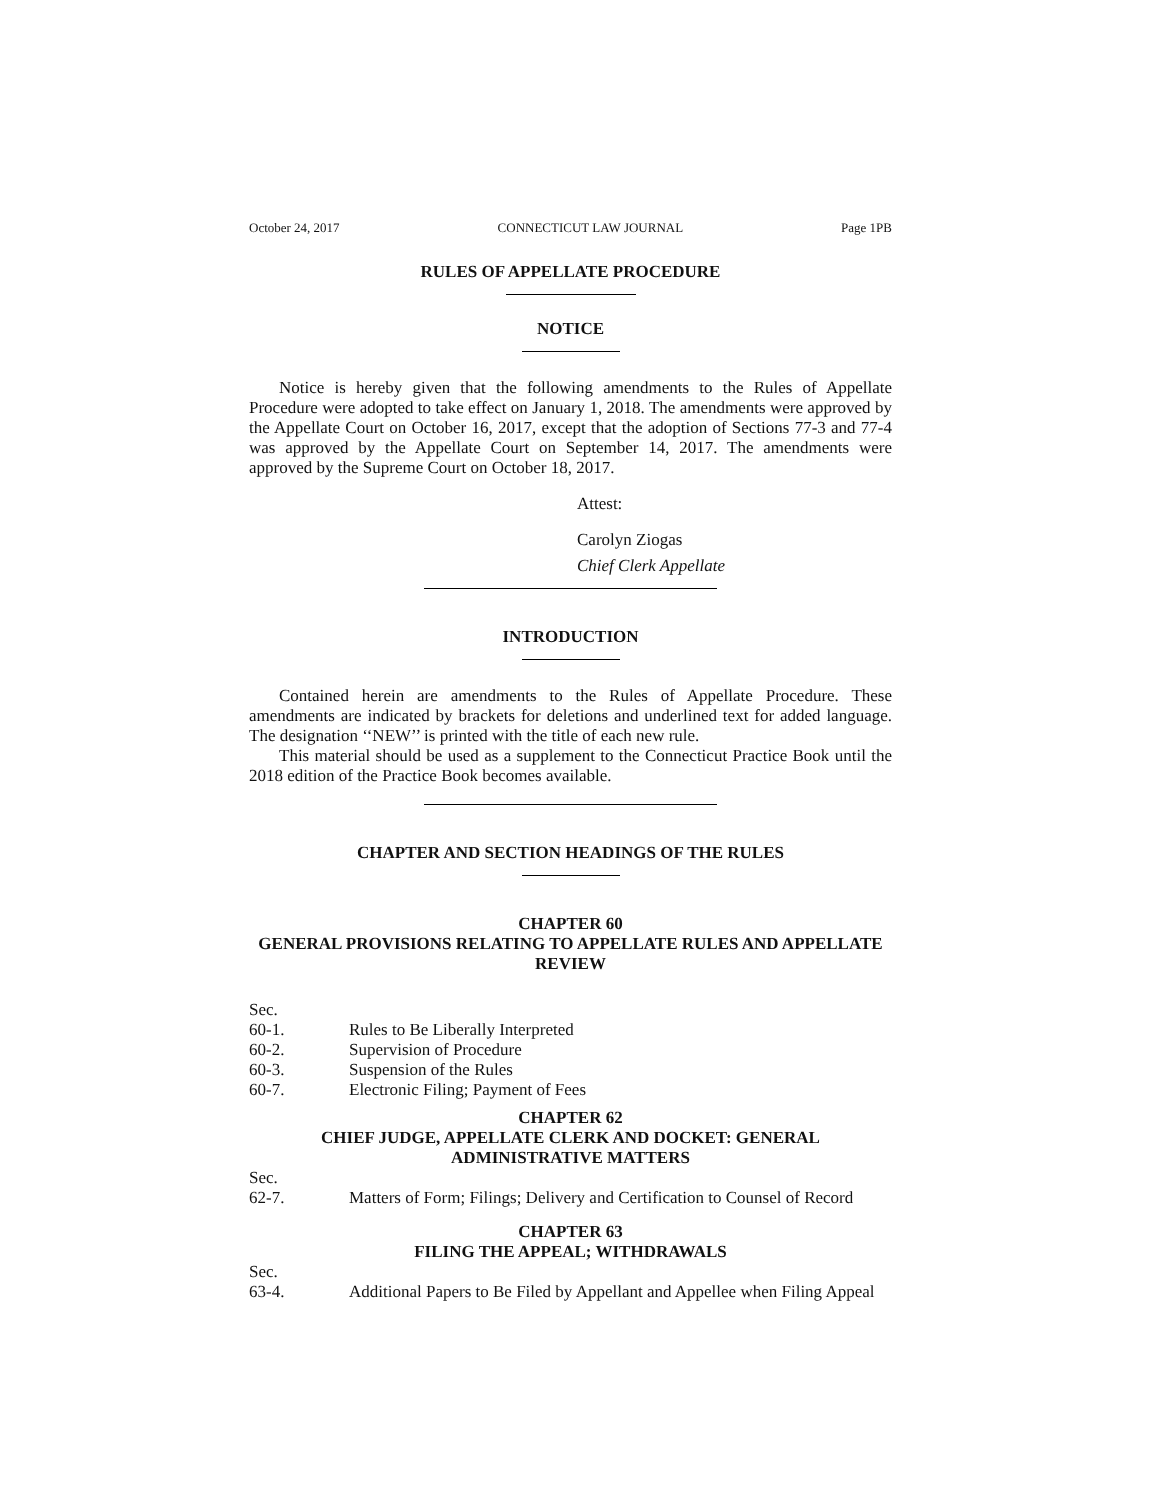October 24, 2017 CONNECTICUT LAW JOURNAL Page 1PB
RULES OF APPELLATE PROCEDURE
NOTICE
Notice is hereby given that the following amendments to the Rules of Appellate Procedure were adopted to take effect on January 1, 2018. The amendments were approved by the Appellate Court on October 16, 2017, except that the adoption of Sections 77-3 and 77-4 was approved by the Appellate Court on September 14, 2017. The amendments were approved by the Supreme Court on October 18, 2017.
Attest:
Carolyn Ziogas
Chief Clerk Appellate
INTRODUCTION
Contained herein are amendments to the Rules of Appellate Procedure. These amendments are indicated by brackets for deletions and underlined text for added language. The designation ‘‘NEW’’ is printed with the title of each new rule.
This material should be used as a supplement to the Connecticut Practice Book until the 2018 edition of the Practice Book becomes available.
CHAPTER AND SECTION HEADINGS OF THE RULES
CHAPTER 60
GENERAL PROVISIONS RELATING TO APPELLATE RULES AND APPELLATE REVIEW
Sec.
60-1. Rules to Be Liberally Interpreted
60-2. Supervision of Procedure
60-3. Suspension of the Rules
60-7. Electronic Filing; Payment of Fees
CHAPTER 62
CHIEF JUDGE, APPELLATE CLERK AND DOCKET: GENERAL ADMINISTRATIVE MATTERS
Sec.
62-7. Matters of Form; Filings; Delivery and Certification to Counsel of Record
CHAPTER 63
FILING THE APPEAL; WITHDRAWALS
Sec.
63-4. Additional Papers to Be Filed by Appellant and Appellee when Filing Appeal